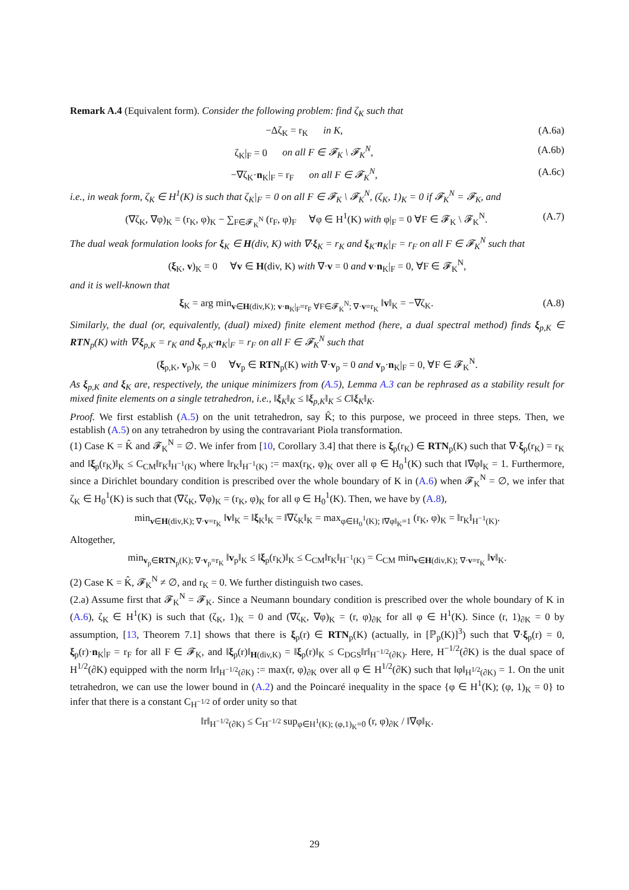Remark A.4 (Equivalent form). Consider the following problem: find ζ<sub>K</sub> such that
−Δζ<sub>K</sub> = r<sub>K</sub> in K, (A.6a)
ζ<sub>K</sub>|<sub>F</sub> = 0 on all F ∈ 𝓕<sub>K</sub> \ 𝓕<sub>K</sub><sup>N</sup>, (A.6b)
−∇ζ<sub>K</sub>·n<sub>K</sub>|<sub>F</sub> = r<sub>F</sub> on all F ∈ 𝓕<sub>K</sub><sup>N</sup>, (A.6c)
i.e., in weak form, ζ<sub>K</sub> ∈ H<sup>1</sup>(K) is such that ζ<sub>K</sub>|<sub>F</sub> = 0 on all F ∈ 𝓕<sub>K</sub> \ 𝓕<sub>K</sub><sup>N</sup>, (ζ<sub>K</sub>, 1)<sub>K</sub> = 0 if 𝓕<sub>K</sub><sup>N</sup> = 𝓕<sub>K</sub>, and
(∇ζ<sub>K</sub>, ∇φ)<sub>K</sub> = (r<sub>K</sub>, φ)<sub>K</sub> − ∑<sub>F∈𝓕<sub>K</sub><sup>N</sup></sub> (r<sub>F</sub>, φ)<sub>F</sub> ∀φ ∈ H<sup>1</sup>(K) with φ|<sub>F</sub> = 0 ∀F ∈ 𝓕<sub>K</sub> \ 𝓕<sub>K</sub><sup>N</sup>. (A.7)
The dual weak formulation looks for ξ<sub>K</sub> ∈ H(div, K) with ∇·ξ<sub>K</sub> = r<sub>K</sub> and ξ<sub>K</sub>·n<sub>K</sub>|<sub>F</sub> = r<sub>F</sub> on all F ∈ 𝓕<sub>K</sub><sup>N</sup> such that
(ξ<sub>K</sub>, v)<sub>K</sub> = 0 ∀v ∈ H(div, K) with ∇·v = 0 and v·n<sub>K</sub>|<sub>F</sub> = 0, ∀F ∈ 𝓕<sub>K</sub><sup>N</sup>,
and it is well-known that
ξ<sub>K</sub> = arg min<sub>v∈H(div,K); v·n<sub>K</sub>|<sub>F</sub>=r<sub>F</sub> ∀F∈𝓕<sub>K</sub><sup>N</sup>; ∇·v=r<sub>K</sub></sub> ‖v‖<sub>K</sub> = −∇ζ<sub>K</sub>. (A.8)
Similarly, the dual (or, equivalently, (dual) mixed) finite element method (here, a dual spectral method) finds ξ<sub>p,K</sub> ∈ RTN<sub>p</sub>(K) with ∇·ξ<sub>p,K</sub> = r<sub>K</sub> and ξ<sub>p,K</sub>·n<sub>K</sub>|<sub>F</sub> = r<sub>F</sub> on all F ∈ 𝓕<sub>K</sub><sup>N</sup> such that
(ξ<sub>p,K</sub>, v<sub>p</sub>)<sub>K</sub> = 0 ∀v<sub>p</sub> ∈ RTN<sub>p</sub>(K) with ∇·v<sub>p</sub> = 0 and v<sub>p</sub>·n<sub>K</sub>|<sub>F</sub> = 0, ∀F ∈ 𝓕<sub>K</sub><sup>N</sup>.
As ξ<sub>p,K</sub> and ξ<sub>K</sub> are, respectively, the unique minimizers from (A.5), Lemma A.3 can be rephrased as a stability result for mixed finite elements on a single tetrahedron, i.e., ‖ξ<sub>K</sub>‖<sub>K</sub> ≤ ‖ξ<sub>p,K</sub>‖<sub>K</sub> ≤ C‖ξ<sub>K</sub>‖<sub>K</sub>.
Proof. We first establish (A.5) on the unit tetrahedron, say K̂; to this purpose, we proceed in three steps. Then, we establish (A.5) on any tetrahedron by using the contravariant Piola transformation.
(1) Case K = K̂ and 𝓕<sub>K</sub><sup>N</sup> = ∅. We infer from [10, Corollary 3.4] that there is ξ<sub>p</sub>(r<sub>K</sub>) ∈ RTN<sub>p</sub>(K) such that ∇·ξ<sub>p</sub>(r<sub>K</sub>) = r<sub>K</sub> and ‖ξ<sub>p</sub>(r<sub>K</sub>)‖<sub>K</sub> ≤ C<sub>CM</sub>‖r<sub>K</sub>‖<sub>H<sup>−1</sup>(K)</sub> where ‖r<sub>K</sub>‖<sub>H<sup>−1</sup>(K)</sub> := max(r<sub>K</sub>, φ)<sub>K</sub> over all φ ∈ H<sub>0</sub><sup>1</sup>(K) such that ‖∇φ‖<sub>K</sub> = 1. Furthermore, since a Dirichlet boundary condition is prescribed over the whole boundary of K in (A.6) when 𝓕<sub>K</sub><sup>N</sup> = ∅, we infer that ζ<sub>K</sub> ∈ H<sub>0</sub><sup>1</sup>(K) is such that (∇ζ<sub>K</sub>, ∇φ)<sub>K</sub> = (r<sub>K</sub>, φ)<sub>K</sub> for all φ ∈ H<sub>0</sub><sup>1</sup>(K). Then, we have by (A.8),
min<sub>v∈H(div,K); ∇·v=r<sub>K</sub></sub> ‖v‖<sub>K</sub> = ‖ξ<sub>K</sub>‖<sub>K</sub> = ‖∇ζ<sub>K</sub>‖<sub>K</sub> = max<sub>φ∈H<sub>0</sub><sup>1</sup>(K); ‖∇φ‖<sub>K</sub>=1</sub> (r<sub>K</sub>, φ)<sub>K</sub> = ‖r<sub>K</sub>‖<sub>H<sup>−1</sup>(K)</sub>.
Altogether,
min<sub>v<sub>p</sub>∈RTN<sub>p</sub>(K); ∇·v<sub>p</sub>=r<sub>K</sub></sub> ‖v<sub>p</sub>‖<sub>K</sub> ≤ ‖ξ<sub>p</sub>(r<sub>K</sub>)‖<sub>K</sub> ≤ C<sub>CM</sub>‖r<sub>K</sub>‖<sub>H<sup>−1</sup>(K)</sub> = C<sub>CM</sub> min<sub>v∈H(div,K); ∇·v=r<sub>K</sub></sub> ‖v‖<sub>K</sub>.
(2) Case K = K̂, 𝓕<sub>K</sub><sup>N</sup> ≠ ∅, and r<sub>K</sub> = 0. We further distinguish two cases.
(2.a) Assume first that 𝓕<sub>K</sub><sup>N</sup> = 𝓕<sub>K</sub>. Since a Neumann boundary condition is prescribed over the whole boundary of K in (A.6), ζ<sub>K</sub> ∈ H<sup>1</sup>(K) is such that (ζ<sub>K</sub>, 1)<sub>K</sub> = 0 and (∇ζ<sub>K</sub>, ∇φ)<sub>K</sub> = (r, φ)<sub>∂K</sub> for all φ ∈ H<sup>1</sup>(K). Since (r, 1)<sub>∂K</sub> = 0 by assumption, [13, Theorem 7.1] shows that there is ξ<sub>p</sub>(r) ∈ RTN<sub>p</sub>(K) (actually, in [ℙ<sub>p</sub>(K)]<sup>3</sup>) such that ∇·ξ<sub>p</sub>(r) = 0, ξ<sub>p</sub>(r)·n<sub>K</sub>|<sub>F</sub> = r<sub>F</sub> for all F ∈ 𝓕<sub>K</sub>, and ‖ξ<sub>p</sub>(r)‖<sub>H(div,K)</sub> = ‖ξ<sub>p</sub>(r)‖<sub>K</sub> ≤ C<sub>DGS</sub>‖r‖<sub>H<sup>−1/2</sup>(∂K)</sub>. Here, H<sup>−1/2</sup>(∂K) is the dual space of H<sup>1/2</sup>(∂K) equipped with the norm ‖r‖<sub>H<sup>−1/2</sup>(∂K)</sub> := max(r, φ)<sub>∂K</sub> over all φ ∈ H<sup>1/2</sup>(∂K) such that ‖φ‖<sub>H<sup>1/2</sup>(∂K)</sub> = 1. On the unit tetrahedron, we can use the lower bound in (A.2) and the Poincaré inequality in the space {φ ∈ H<sup>1</sup>(K); (φ, 1)<sub>K</sub> = 0} to infer that there is a constant C<sub>H<sup>−1/2</sup></sub> of order unity so that
‖r‖<sub>H<sup>−1/2</sup>(∂K)</sub> ≤ C<sub>H<sup>−1/2</sup></sub> sup<sub>φ∈H<sup>1</sup>(K); (φ,1)<sub>K</sub>=0</sub> (r, φ)<sub>∂K</sub> / ‖∇φ‖<sub>K</sub>.
29